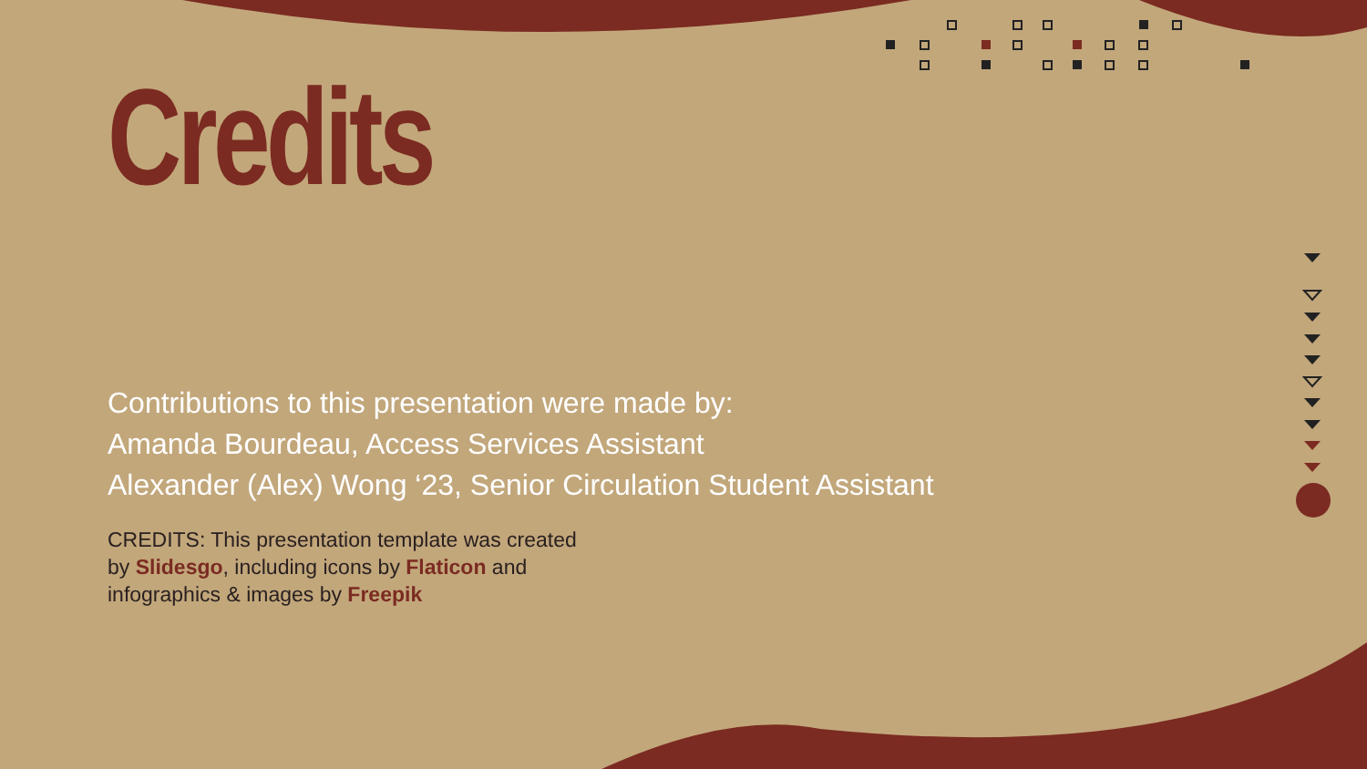Credits
Contributions to this presentation were made by:
Amanda Bourdeau, Access Services Assistant
Alexander (Alex) Wong ‘23, Senior Circulation Student Assistant
CREDITS: This presentation template was created by Slidesgo, including icons by Flaticon and infographics & images by Freepik